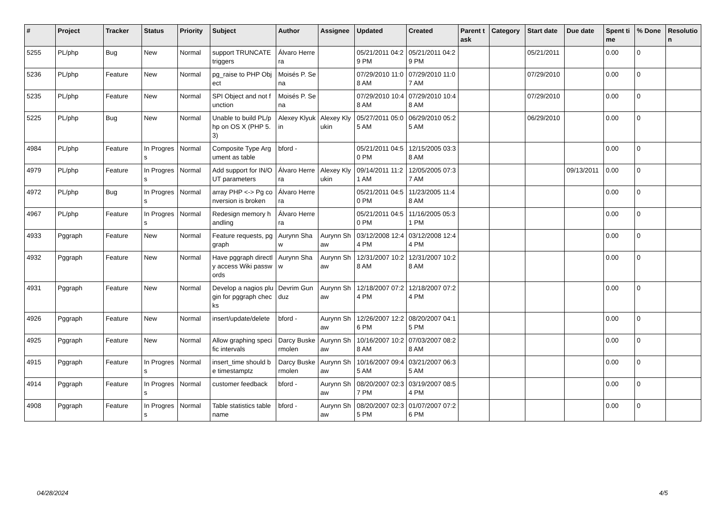| # | Project | Tracker | Status | Priority | Subject | Author | Assignee | Updated | Created | Parent task | Category | Start date | Due date | Spent time | % Done | Resolution |
| --- | --- | --- | --- | --- | --- | --- | --- | --- | --- | --- | --- | --- | --- | --- | --- | --- |
| 5255 | PL/php | Bug | New | Normal | support TRUNCATE triggers | Álvaro Herrera | | 05/21/2011 04:29 PM | 05/21/2011 04:29 PM | | | 05/21/2011 | | 0.00 | 0 | |
| 5236 | PL/php | Feature | New | Normal | pg_raise to PHP Object | Moisés P. Sena | | 07/29/2010 11:08 AM | 07/29/2010 11:07 AM | | | 07/29/2010 | | 0.00 | 0 | |
| 5235 | PL/php | Feature | New | Normal | SPI Object and not function | Moisés P. Sena | | 07/29/2010 10:48 AM | 07/29/2010 10:48 AM | | | 07/29/2010 | | 0.00 | 0 | |
| 5225 | PL/php | Bug | New | Normal | Unable to build PL/php on OS X (PHP 5.3) | Alexey Klyukin | Alexey Klyukin | 05/27/2011 05:05 AM | 06/29/2010 05:25 AM | | | 06/29/2010 | | 0.00 | 0 | |
| 4984 | PL/php | Feature | In Progress | Normal | Composite Type Argument as table | bford - | | 05/21/2011 04:50 PM | 12/15/2005 03:38 AM | | | | | 0.00 | 0 | |
| 4979 | PL/php | Feature | In Progress | Normal | Add support for IN/OUT parameters | Álvaro Herrera | Alexey Klyukin | 09/14/2011 11:21 AM | 12/05/2005 07:37 AM | | | | 09/13/2011 | 0.00 | 0 | |
| 4972 | PL/php | Bug | In Progress | Normal | array PHP <-> Pg conversion is broken | Álvaro Herrera | | 05/21/2011 04:50 PM | 11/23/2005 11:48 AM | | | | | 0.00 | 0 | |
| 4967 | PL/php | Feature | In Progress | Normal | Redesign memory handling | Álvaro Herrera | | 05/21/2011 04:50 PM | 11/16/2005 05:31 PM | | | | | 0.00 | 0 | |
| 4933 | Pggraph | Feature | New | Normal | Feature requests, pggraph | Aurynn Shaw | Aurynn Shaw | 03/12/2008 12:44 PM | 03/12/2008 12:44 PM | | | | | 0.00 | 0 | |
| 4932 | Pggraph | Feature | New | Normal | Have pggraph directly access Wiki passwords | Aurynn Shaw | Aurynn Shaw | 12/31/2007 10:28 AM | 12/31/2007 10:28 AM | | | | | 0.00 | 0 | |
| 4931 | Pggraph | Feature | New | Normal | Develop a nagios plugin for pggraph checks | Devrim Gunduz | Aurynn Shaw | 12/18/2007 07:24 PM | 12/18/2007 07:24 PM | | | | | 0.00 | 0 | |
| 4926 | Pggraph | Feature | New | Normal | insert/update/delete | bford - | Aurynn Shaw | 12/26/2007 12:26 PM | 08/20/2007 04:15 PM | | | | | 0.00 | 0 | |
| 4925 | Pggraph | Feature | New | Normal | Allow graphing specific intervals | Darcy Buskermolen | Aurynn Shaw | 10/16/2007 10:28 AM | 07/03/2007 08:28 AM | | | | | 0.00 | 0 | |
| 4915 | Pggraph | Feature | In Progress | Normal | insert_time should be timestamptz | Darcy Buskermolen | Aurynn Shaw | 10/16/2007 09:45 AM | 03/21/2007 06:35 AM | | | | | 0.00 | 0 | |
| 4914 | Pggraph | Feature | In Progress | Normal | customer feedback | bford - | Aurynn Shaw | 08/20/2007 02:37 PM | 03/19/2007 08:54 PM | | | | | 0.00 | 0 | |
| 4908 | Pggraph | Feature | In Progress | Normal | Table statistics tablename | bford - | Aurynn Shaw | 08/20/2007 02:35 PM | 01/07/2007 07:26 PM | | | | | 0.00 | 0 | |
04/28/2024 4/5